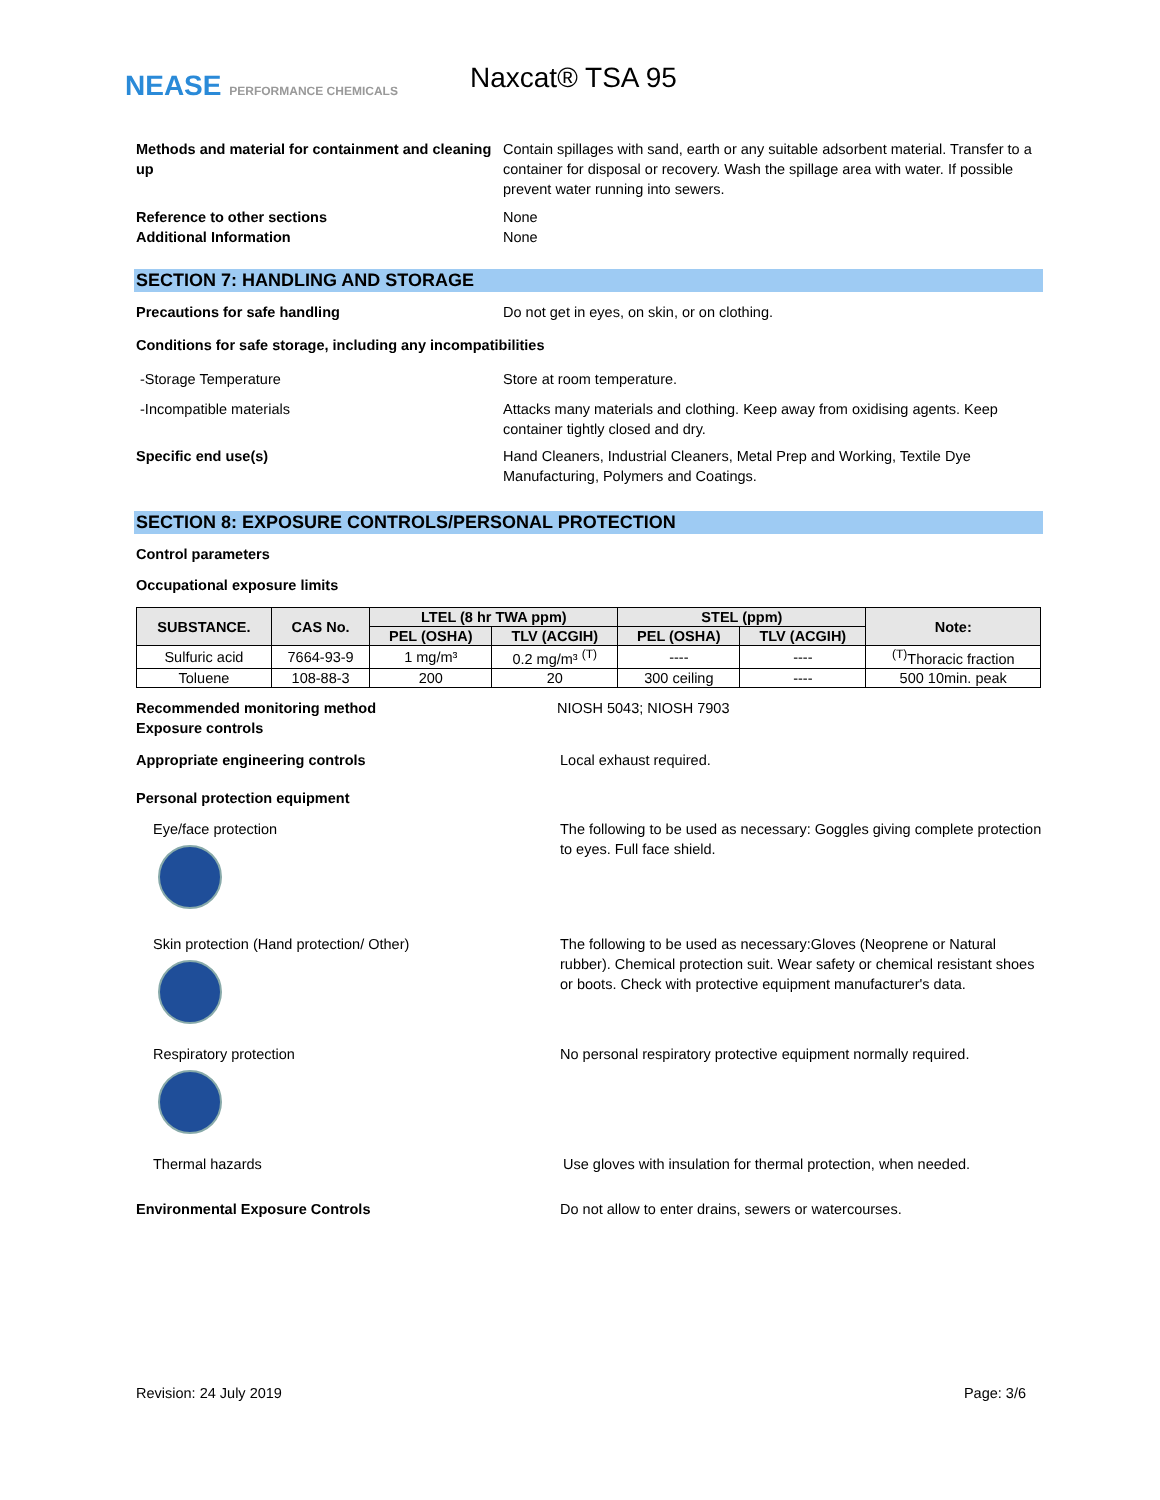NEASE PERFORMANCE CHEMICALS Naxcat® TSA 95
Methods and material for containment and cleaning up
Contain spillages with sand, earth or any suitable adsorbent material. Transfer to a container for disposal or recovery. Wash the spillage area with water. If possible prevent water running into sewers.
Reference to other sections
Additional Information
None
None
SECTION 7: HANDLING AND STORAGE
Precautions for safe handling Do not get in eyes, on skin, or on clothing.
Conditions for safe storage, including any incompatibilities
-Storage Temperature Store at room temperature.
-Incompatible materials Attacks many materials and clothing. Keep away from oxidising agents. Keep container tightly closed and dry.
Specific end use(s) Hand Cleaners, Industrial Cleaners, Metal Prep and Working, Textile Dye Manufacturing, Polymers and Coatings.
SECTION 8: EXPOSURE CONTROLS/PERSONAL PROTECTION
Control parameters
Occupational exposure limits
| SUBSTANCE. | CAS No. | LTEL (8 hr TWA ppm) | | STEL (ppm) | | Note: |
| --- | --- | --- | --- | --- | --- | --- |
| | | PEL (OSHA) | TLV (ACGIH) | PEL (OSHA) | TLV (ACGIH) | |
| Sulfuric acid | 7664-93-9 | 1 mg/m³ | 0.2 mg/m³ <sup>(T)</sup> | ---- | ---- | <sup>(T)</sup>Thoracic fraction |
| Toluene | 108-88-3 | 200 | 20 | 300 ceiling | ---- | 500 10min. peak |
Recommended monitoring method
Exposure controls
NIOSH 5043; NIOSH 7903
Appropriate engineering controls Local exhaust required.
Personal protection equipment
Eye/face protection The following to be used as necessary: Goggles giving complete protection to eyes. Full face shield.
Skin protection (Hand protection/ Other) The following to be used as necessary:Gloves (Neoprene or Natural rubber). Chemical protection suit. Wear safety or chemical resistant shoes or boots. Check with protective equipment manufacturer's data.
Respiratory protection No personal respiratory protective equipment normally required.
Thermal hazards Use gloves with insulation for thermal protection, when needed.
Environmental Exposure Controls Do not allow to enter drains, sewers or watercourses.
Revision: 24 July 2019 Page: 3/6